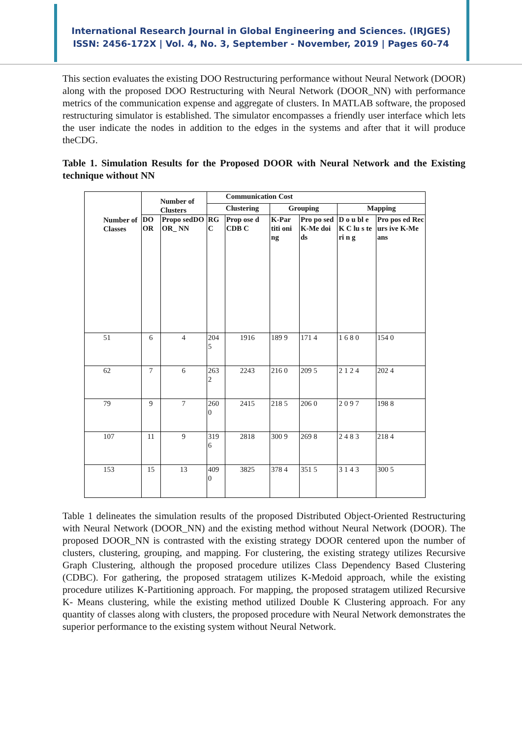International Research Journal in Global Engineering and Sciences. (IRJGES)
ISSN: 2456-172X | Vol. 4, No. 3, September - November, 2019 | Pages 60-74
This section evaluates the existing DOO Restructuring performance without Neural Network (DOOR) along with the proposed DOO Restructuring with Neural Network (DOOR_NN) with performance metrics of the communication expense and aggregate of clusters. In MATLAB software, the proposed restructuring simulator is established. The simulator encompasses a friendly user interface which lets the user indicate the nodes in addition to the edges in the systems and after that it will produce theCDG.
Table 1. Simulation Results for the Proposed DOOR with Neural Network and the Existing technique without NN
| Number of Classes | Number of Clusters | | Communication Cost | | | | | |
| --- | --- | --- | --- | --- | --- | --- | --- | --- |
| | | | Clustering | | Grouping | | Mapping | |
| | DO OR | Propo sedDO OR_ NN | RG C | Prop ose d CDB C | K-Par titi oni ng | Pro po sed K-Me doi ds | D o u bl e K C lu s te ri n g | Pro pos ed Rec urs ive K-Me ans |
| 51 | 6 | 4 | 204 5 | 1916 | 189 9 | 171 4 | 1 6 8 0 | 154 0 |
| 62 | 7 | 6 | 263 2 | 2243 | 216 0 | 209 5 | 2 1 2 4 | 202 4 |
| 79 | 9 | 7 | 260 0 | 2415 | 218 5 | 206 0 | 2 0 9 7 | 198 8 |
| 107 | 11 | 9 | 319 6 | 2818 | 300 9 | 269 8 | 2 4 8 3 | 218 4 |
| 153 | 15 | 13 | 409 0 | 3825 | 378 4 | 351 5 | 3 1 4 3 | 300 5 |
Table 1 delineates the simulation results of the proposed Distributed Object-Oriented Restructuring with Neural Network (DOOR_NN) and the existing method without Neural Network (DOOR). The proposed DOOR_NN is contrasted with the existing strategy DOOR centered upon the number of clusters, clustering, grouping, and mapping. For clustering, the existing strategy utilizes Recursive Graph Clustering, although the proposed procedure utilizes Class Dependency Based Clustering (CDBC). For gathering, the proposed stratagem utilizes K-Medoid approach, while the existing procedure utilizes K-Partitioning approach. For mapping, the proposed stratagem utilized Recursive K- Means clustering, while the existing method utilized Double K Clustering approach. For any quantity of classes along with clusters, the proposed procedure with Neural Network demonstrates the superior performance to the existing system without Neural Network.